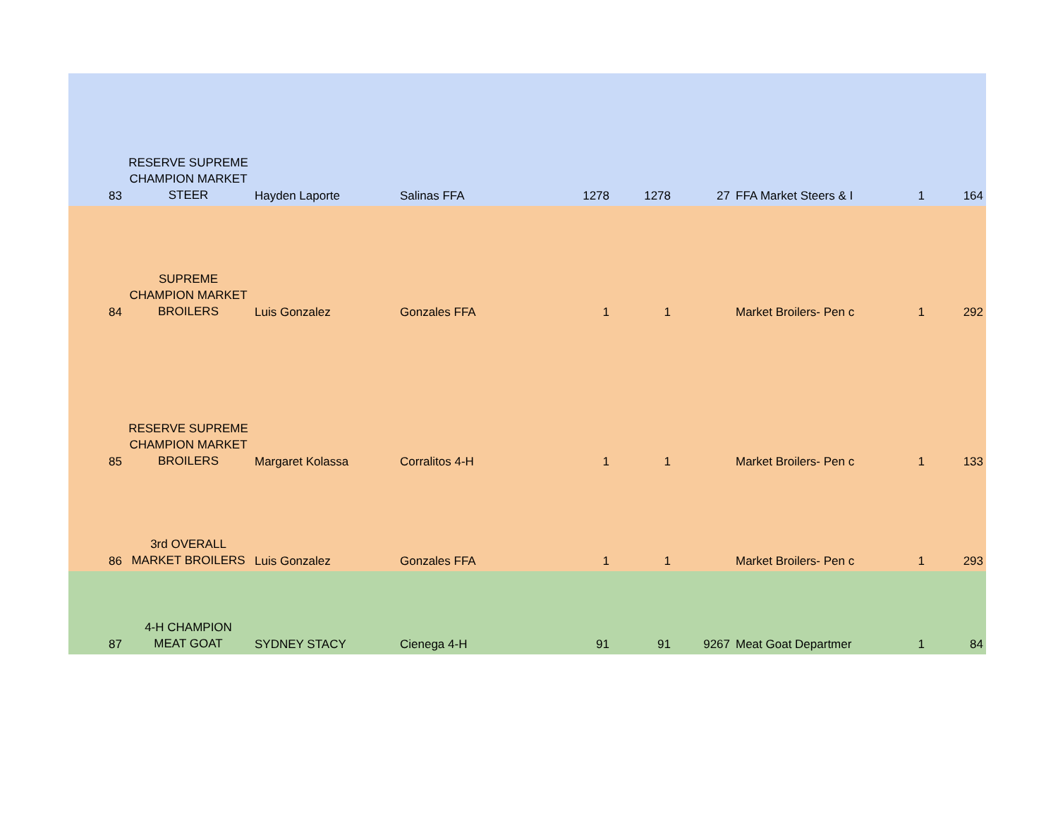| 83 | RESERVE SUPREME CHAMPION MARKET STEER | Hayden Laporte | Salinas FFA | 1278 | 1278 | 27 | FFA Market Steers & I | 1 | 164 |
| 84 | SUPREME CHAMPION MARKET BROILERS | Luis Gonzalez | Gonzales FFA | 1 | 1 | | Market Broilers- Pen c | 1 | 292 |
| 85 | RESERVE SUPREME CHAMPION MARKET BROILERS | Margaret Kolassa | Corralitos 4-H | 1 | 1 | | Market Broilers- Pen c | 1 | 133 |
| 86 | 3rd OVERALL MARKET BROILERS | Luis Gonzalez | Gonzales FFA | 1 | 1 | | Market Broilers- Pen c | 1 | 293 |
| 87 | 4-H CHAMPION MEAT GOAT | SYDNEY STACY | Cienega 4-H | 91 | 91 | 9267 | Meat Goat Departmer | 1 | 84 |